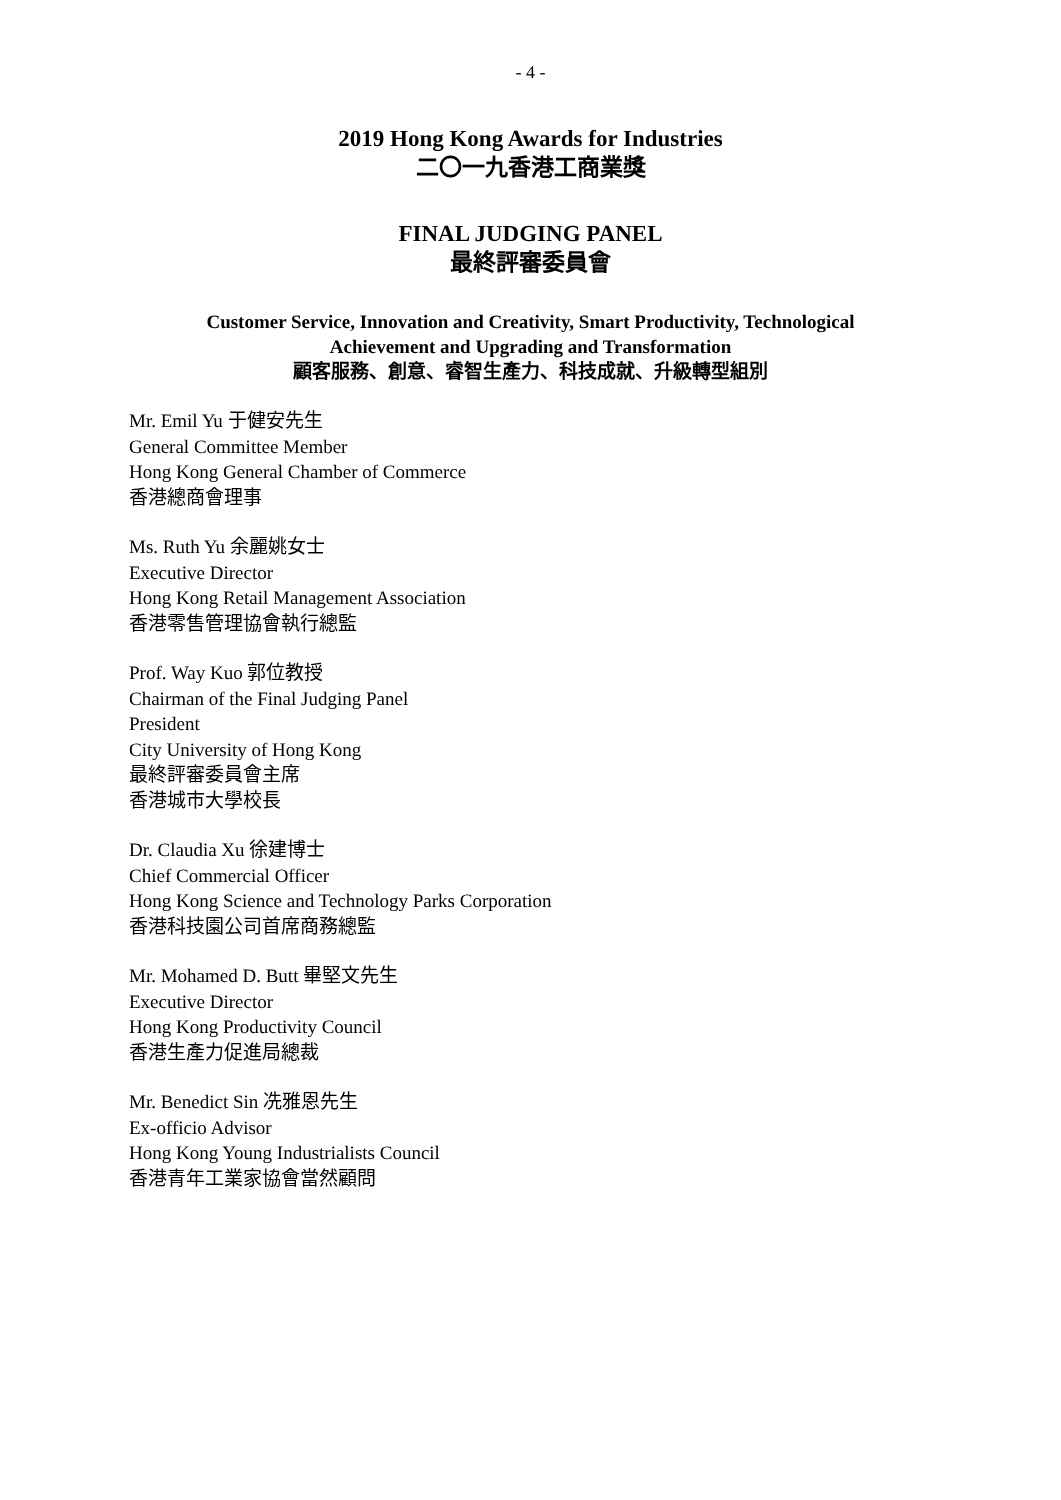- 4 -
2019 Hong Kong Awards for Industries
二〇一九香港工商業獎
FINAL JUDGING PANEL
最終評審委員會
Customer Service, Innovation and Creativity, Smart Productivity, Technological
Achievement and Upgrading and Transformation
顧客服務、創意、睿智生產力、科技成就、升級轉型組別
Mr. Emil Yu 于健安先生
General Committee Member
Hong Kong General Chamber of Commerce
香港總商會理事
Ms. Ruth Yu 余麗姚女士
Executive Director
Hong Kong Retail Management Association
香港零售管理協會執行總監
Prof. Way Kuo 郭位教授
Chairman of the Final Judging Panel
President
City University of Hong Kong
最終評審委員會主席
香港城市大學校長
Dr. Claudia Xu 徐建博士
Chief Commercial Officer
Hong Kong Science and Technology Parks Corporation
香港科技園公司首席商務總監
Mr. Mohamed D. Butt 畢堅文先生
Executive Director
Hong Kong Productivity Council
香港生產力促進局總裁
Mr. Benedict Sin 冼雅恩先生
Ex-officio Advisor
Hong Kong Young Industrialists Council
香港青年工業家協會當然顧問